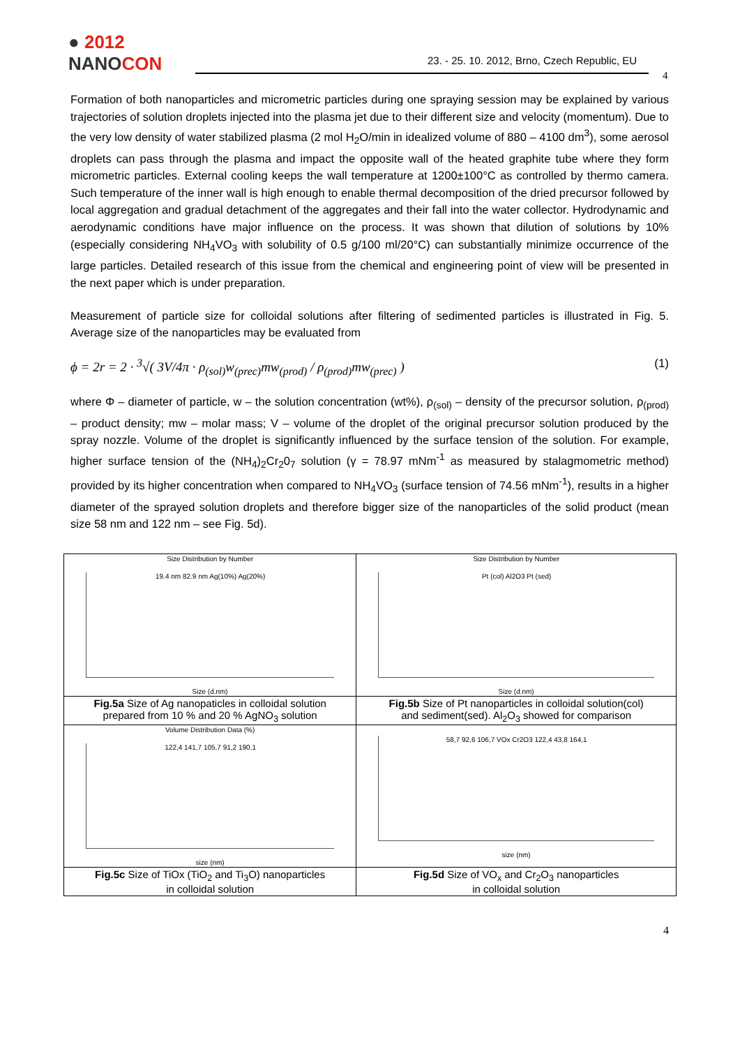● 2012
NANOCON
23. - 25. 10. 2012, Brno, Czech Republic, EU
4
Formation of both nanoparticles and micrometric particles during one spraying session may be explained by various trajectories of solution droplets injected into the plasma jet due to their different size and velocity (momentum). Due to the very low density of water stabilized plasma (2 mol H<sub>2</sub>O/min in idealized volume of 880 – 4100 dm<sup>3</sup>), some aerosol droplets can pass through the plasma and impact the opposite wall of the heated graphite tube where they form micrometric particles. External cooling keeps the wall temperature at 1200±100°C as controlled by thermo camera. Such temperature of the inner wall is high enough to enable thermal decomposition of the dried precursor followed by local aggregation and gradual detachment of the aggregates and their fall into the water collector. Hydrodynamic and aerodynamic conditions have major influence on the process. It was shown that dilution of solutions by 10% (especially considering NH<sub>4</sub>VO<sub>3</sub> with solubility of 0.5 g/100 ml/20°C) can substantially minimize occurrence of the large particles. Detailed research of this issue from the chemical and engineering point of view will be presented in the next paper which is under preparation.
Measurement of particle size for colloidal solutions after filtering of sedimented particles is illustrated in Fig. 5. Average size of the nanoparticles may be evaluated from
ϕ = 2r = 2 · <sup>3</sup>√( 3V/4π · ρ<sub>(sol)</sub>w<sub>(prec)</sub>mw<sub>(prod)</sub> / ρ<sub>(prod)</sub>mw<sub>(prec)</sub> ) (1)
where Φ – diameter of particle, w – the solution concentration (wt%), ρ<sub>(sol)</sub> – density of the precursor solution, ρ<sub>(prod)</sub> – product density; mw – molar mass; V – volume of the droplet of the original precursor solution produced by the spray nozzle. Volume of the droplet is significantly influenced by the surface tension of the solution. For example, higher surface tension of the (NH<sub>4</sub>)<sub>2</sub>Cr<sub>2</sub>0<sub>7</sub> solution (γ = 78.97 mNm<sup>-1</sup> as measured by stalagmometric method) provided by its higher concentration when compared to NH<sub>4</sub>VO<sub>3</sub> (surface tension of 74.56 mNm<sup>-1</sup>), results in a higher diameter of the sprayed solution droplets and therefore bigger size of the nanoparticles of the solid product (mean size 58 nm and 122 nm – see Fig. 5d).
| Size Distribution by Number 19.4 nm 82.9 nm Ag(10%) Ag(20%) Size (d.nm) | Size Distribution by Number Pt (col) Al2O3 Pt (sed) Size (d.nm) |
| Fig.5a Size of Ag nanopaticles in colloidal solution prepared from 10 % and 20 % AgNO<sub>3</sub> solution | Fig.5b Size of Pt nanoparticles in colloidal solution(col) and sediment(sed). Al<sub>2</sub>O<sub>3</sub> showed for comparison |
| Volume Distribution Data (%) 122,4 141,7 105,7 91,2 190,1 size (nm) | 58,7 92,6 106,7 VOx Cr2O3 122,4 43,8 164,1 size (nm) |
| Fig.5c Size of TiOx (TiO<sub>2</sub> and Ti<sub>3</sub>O) nanoparticles in colloidal solution | Fig.5d Size of VO<sub>x</sub> and Cr<sub>2</sub>O<sub>3</sub> nanoparticles in colloidal solution |
4